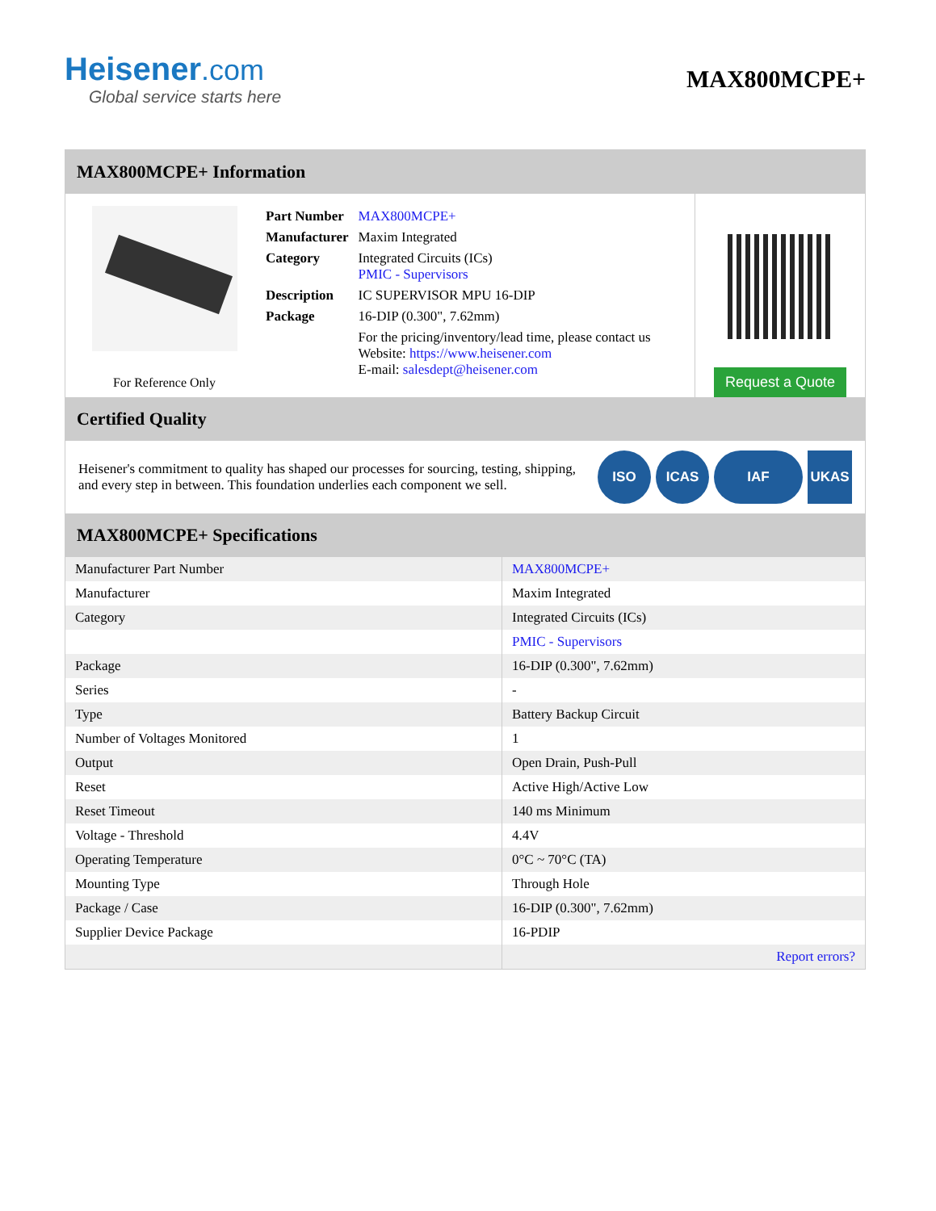Heisener.com
Global service starts here
MAX800MCPE+
MAX800MCPE+ Information
For Reference Only
| Part Number | MAX800MCPE+ |
| Manufacturer | Maxim Integrated |
| Category | Integrated Circuits (ICs) PMIC - Supervisors |
| Description | IC SUPERVISOR MPU 16-DIP |
| Package | 16-DIP (0.300", 7.62mm) |
| | For the pricing/inventory/lead time, please contact us Website: https://www.heisener.com E-mail: salesdept@heisener.com |
Request a Quote
Certified Quality
Heisener's commitment to quality has shaped our processes for sourcing, testing, shipping, and every step in between. This foundation underlies each component we sell.
ISO ICAS IAF UKAS
MAX800MCPE+ Specifications
| Manufacturer Part Number | MAX800MCPE+ |
| Manufacturer | Maxim Integrated |
| Category | Integrated Circuits (ICs) |
| | PMIC - Supervisors |
| Package | 16-DIP (0.300", 7.62mm) |
| Series | - |
| Type | Battery Backup Circuit |
| Number of Voltages Monitored | 1 |
| Output | Open Drain, Push-Pull |
| Reset | Active High/Active Low |
| Reset Timeout | 140 ms Minimum |
| Voltage - Threshold | 4.4V |
| Operating Temperature | 0°C ~ 70°C (TA) |
| Mounting Type | Through Hole |
| Package / Case | 16-DIP (0.300", 7.62mm) |
| Supplier Device Package | 16-PDIP |
| | Report errors? |